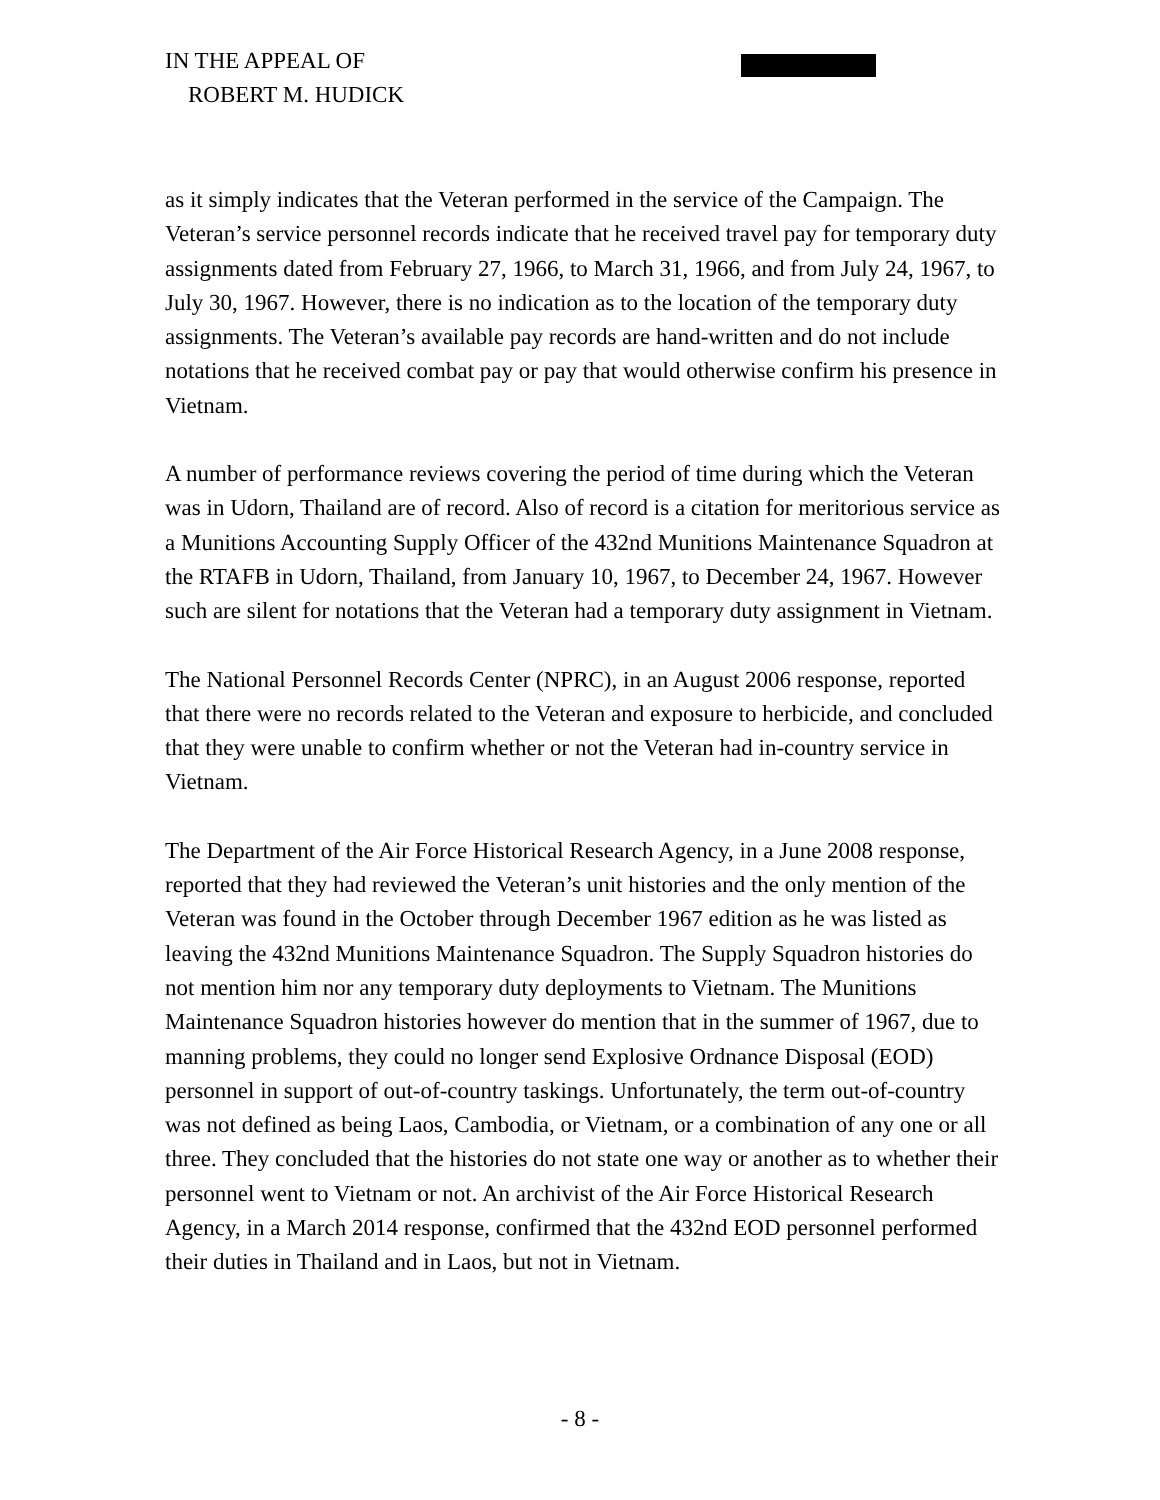IN THE APPEAL OF
ROBERT M. HUDICK
as it simply indicates that the Veteran performed in the service of the Campaign. The Veteran’s service personnel records indicate that he received travel pay for temporary duty assignments dated from February 27, 1966, to March 31, 1966, and from July 24, 1967, to July 30, 1967. However, there is no indication as to the location of the temporary duty assignments. The Veteran’s available pay records are hand-written and do not include notations that he received combat pay or pay that would otherwise confirm his presence in Vietnam.
A number of performance reviews covering the period of time during which the Veteran was in Udorn, Thailand are of record. Also of record is a citation for meritorious service as a Munitions Accounting Supply Officer of the 432nd Munitions Maintenance Squadron at the RTAFB in Udorn, Thailand, from January 10, 1967, to December 24, 1967. However such are silent for notations that the Veteran had a temporary duty assignment in Vietnam.
The National Personnel Records Center (NPRC), in an August 2006 response, reported that there were no records related to the Veteran and exposure to herbicide, and concluded that they were unable to confirm whether or not the Veteran had in-country service in Vietnam.
The Department of the Air Force Historical Research Agency, in a June 2008 response, reported that they had reviewed the Veteran’s unit histories and the only mention of the Veteran was found in the October through December 1967 edition as he was listed as leaving the 432nd Munitions Maintenance Squadron. The Supply Squadron histories do not mention him nor any temporary duty deployments to Vietnam. The Munitions Maintenance Squadron histories however do mention that in the summer of 1967, due to manning problems, they could no longer send Explosive Ordnance Disposal (EOD) personnel in support of out-of-country taskings. Unfortunately, the term out-of-country was not defined as being Laos, Cambodia, or Vietnam, or a combination of any one or all three. They concluded that the histories do not state one way or another as to whether their personnel went to Vietnam or not. An archivist of the Air Force Historical Research Agency, in a March 2014 response, confirmed that the 432nd EOD personnel performed their duties in Thailand and in Laos, but not in Vietnam.
- 8 -